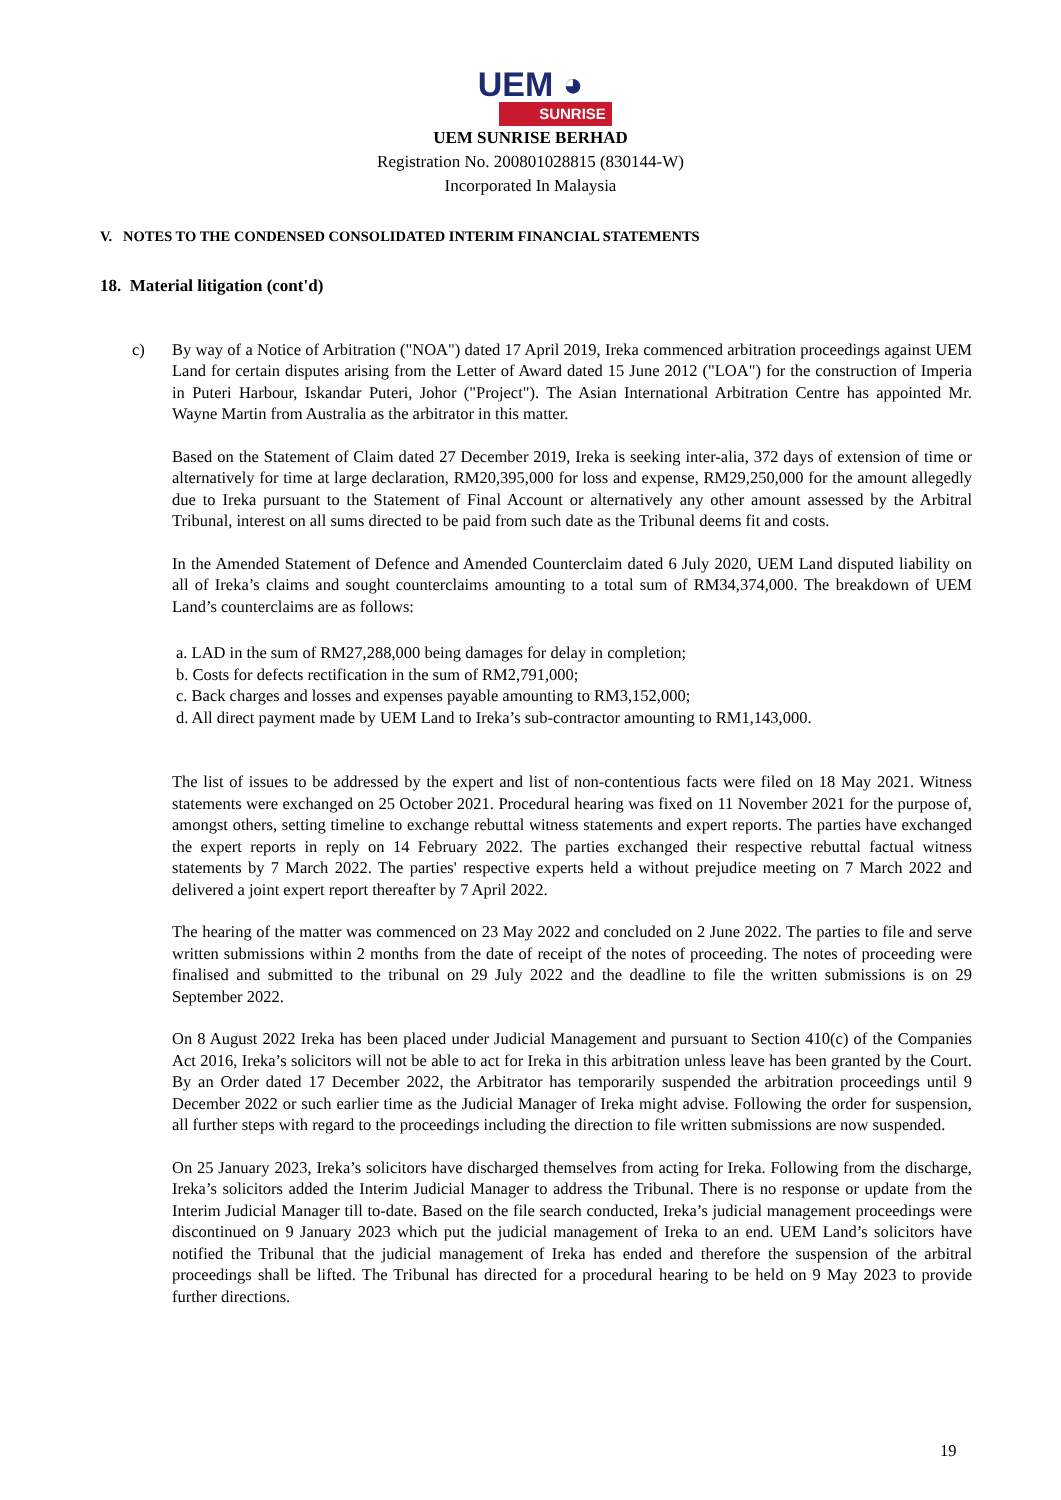UEM ◕
SUNRISE
UEM SUNRISE BERHAD
Registration No. 200801028815 (830144-W)
Incorporated In Malaysia
V. NOTES TO THE CONDENSED CONSOLIDATED INTERIM FINANCIAL STATEMENTS
18. Material litigation (cont'd)
c) By way of a Notice of Arbitration ("NOA") dated 17 April 2019, Ireka commenced arbitration proceedings against UEM Land for certain disputes arising from the Letter of Award dated 15 June 2012 ("LOA") for the construction of Imperia in Puteri Harbour, Iskandar Puteri, Johor ("Project"). The Asian International Arbitration Centre has appointed Mr. Wayne Martin from Australia as the arbitrator in this matter.
Based on the Statement of Claim dated 27 December 2019, Ireka is seeking inter-alia, 372 days of extension of time or alternatively for time at large declaration, RM20,395,000 for loss and expense, RM29,250,000 for the amount allegedly due to Ireka pursuant to the Statement of Final Account or alternatively any other amount assessed by the Arbitral Tribunal, interest on all sums directed to be paid from such date as the Tribunal deems fit and costs.
In the Amended Statement of Defence and Amended Counterclaim dated 6 July 2020, UEM Land disputed liability on all of Ireka’s claims and sought counterclaims amounting to a total sum of RM34,374,000. The breakdown of UEM Land’s counterclaims are as follows:
a. LAD in the sum of RM27,288,000 being damages for delay in completion;
b. Costs for defects rectification in the sum of RM2,791,000;
c. Back charges and losses and expenses payable amounting to RM3,152,000;
d. All direct payment made by UEM Land to Ireka’s sub-contractor amounting to RM1,143,000.
The list of issues to be addressed by the expert and list of non-contentious facts were filed on 18 May 2021. Witness statements were exchanged on 25 October 2021. Procedural hearing was fixed on 11 November 2021 for the purpose of, amongst others, setting timeline to exchange rebuttal witness statements and expert reports. The parties have exchanged the expert reports in reply on 14 February 2022. The parties exchanged their respective rebuttal factual witness statements by 7 March 2022. The parties' respective experts held a without prejudice meeting on 7 March 2022 and delivered a joint expert report thereafter by 7 April 2022.
The hearing of the matter was commenced on 23 May 2022 and concluded on 2 June 2022. The parties to file and serve written submissions within 2 months from the date of receipt of the notes of proceeding. The notes of proceeding were finalised and submitted to the tribunal on 29 July 2022 and the deadline to file the written submissions is on 29 September 2022.
On 8 August 2022 Ireka has been placed under Judicial Management and pursuant to Section 410(c) of the Companies Act 2016, Ireka’s solicitors will not be able to act for Ireka in this arbitration unless leave has been granted by the Court. By an Order dated 17 December 2022, the Arbitrator has temporarily suspended the arbitration proceedings until 9 December 2022 or such earlier time as the Judicial Manager of Ireka might advise. Following the order for suspension, all further steps with regard to the proceedings including the direction to file written submissions are now suspended.
On 25 January 2023, Ireka’s solicitors have discharged themselves from acting for Ireka. Following from the discharge, Ireka’s solicitors added the Interim Judicial Manager to address the Tribunal. There is no response or update from the Interim Judicial Manager till to-date. Based on the file search conducted, Ireka’s judicial management proceedings were discontinued on 9 January 2023 which put the judicial management of Ireka to an end. UEM Land’s solicitors have notified the Tribunal that the judicial management of Ireka has ended and therefore the suspension of the arbitral proceedings shall be lifted. The Tribunal has directed for a procedural hearing to be held on 9 May 2023 to provide further directions.
19